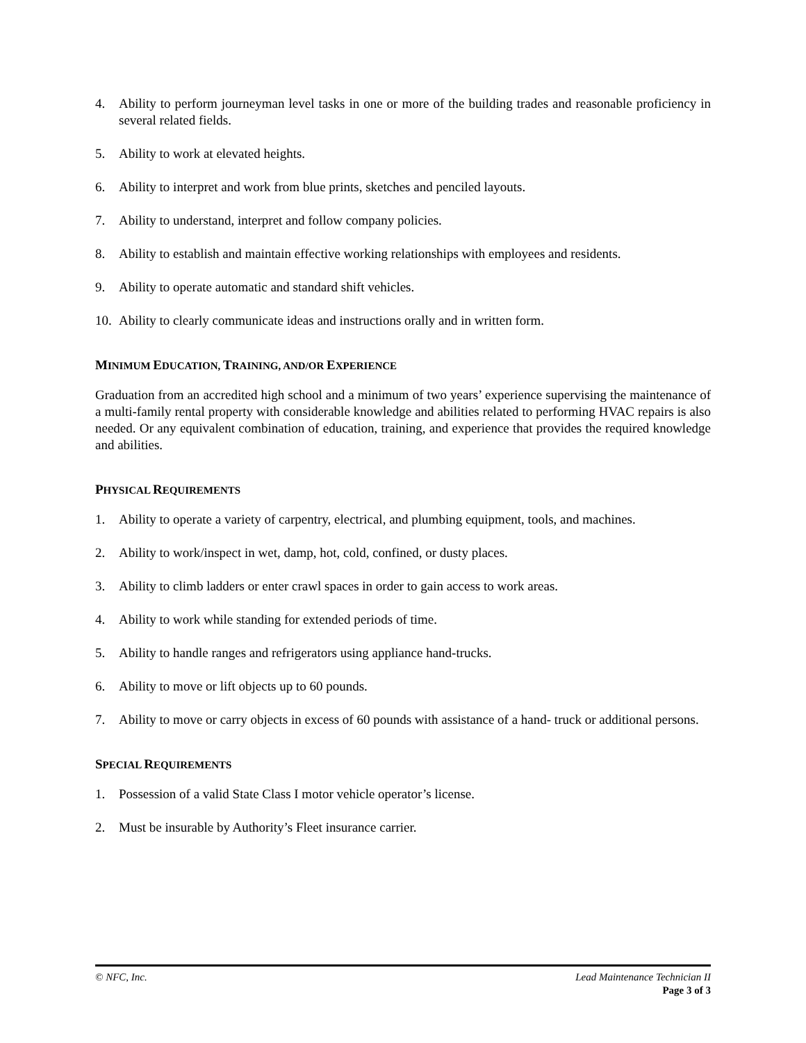4. Ability to perform journeyman level tasks in one or more of the building trades and reasonable proficiency in several related fields.
5. Ability to work at elevated heights.
6. Ability to interpret and work from blue prints, sketches and penciled layouts.
7. Ability to understand, interpret and follow company policies.
8. Ability to establish and maintain effective working relationships with employees and residents.
9. Ability to operate automatic and standard shift vehicles.
10. Ability to clearly communicate ideas and instructions orally and in written form.
MINIMUM EDUCATION, TRAINING, AND/OR EXPERIENCE
Graduation from an accredited high school and a minimum of two years’ experience supervising the maintenance of a multi-family rental property with considerable knowledge and abilities related to performing HVAC repairs is also needed. Or any equivalent combination of education, training, and experience that provides the required knowledge and abilities.
PHYSICAL REQUIREMENTS
1. Ability to operate a variety of carpentry, electrical, and plumbing equipment, tools, and machines.
2. Ability to work/inspect in wet, damp, hot, cold, confined, or dusty places.
3. Ability to climb ladders or enter crawl spaces in order to gain access to work areas.
4. Ability to work while standing for extended periods of time.
5. Ability to handle ranges and refrigerators using appliance hand-trucks.
6. Ability to move or lift objects up to 60 pounds.
7. Ability to move or carry objects in excess of 60 pounds with assistance of a hand- truck or additional persons.
SPECIAL REQUIREMENTS
1. Possession of a valid State Class I motor vehicle operator’s license.
2. Must be insurable by Authority’s Fleet insurance carrier.
© NFC, Inc. Lead Maintenance Technician II
Page 3 of 3